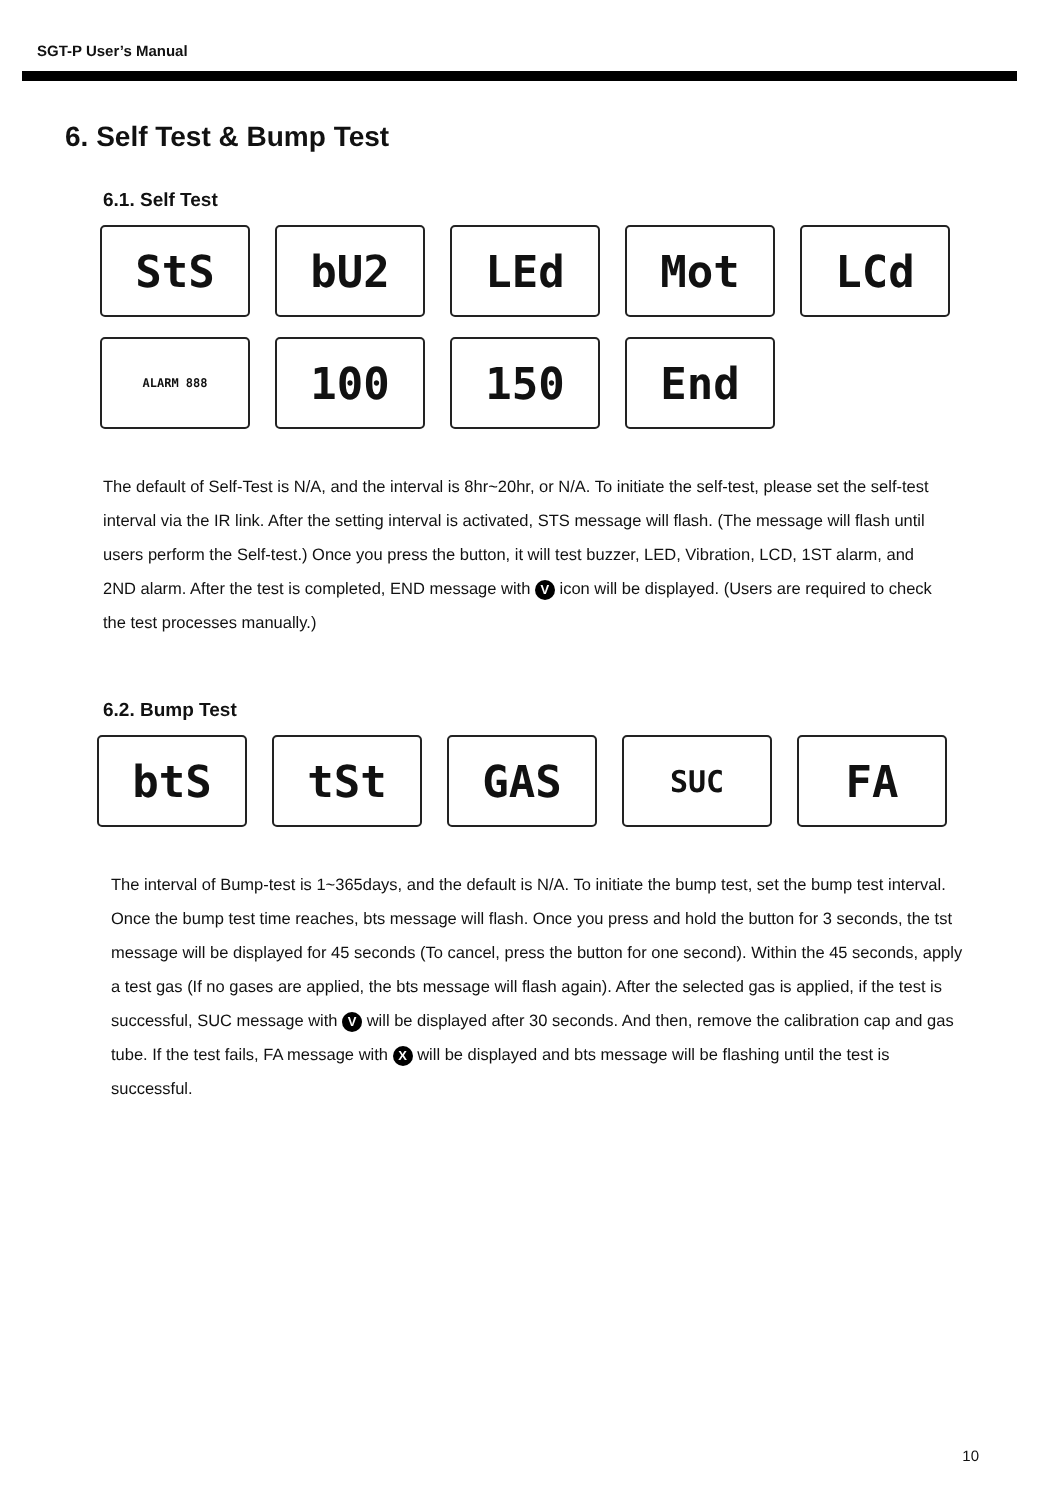SGT-P User’s Manual
6. Self Test & Bump Test
6.1. Self Test
StS bU2 LEd Mot LCd
ALARM 888
100 150 End
The default of Self-Test is N/A, and the interval is 8hr~20hr, or N/A. To initiate the self-test, please set the self-test interval via the IR link. After the setting interval is activated, STS message will flash. (The message will flash until users perform the Self-test.) Once you press the button, it will test buzzer, LED, Vibration, LCD, 1ST alarm, and 2ND alarm. After the test is completed, END message with V icon will be displayed. (Users are required to check the test processes manually.)
6.2. Bump Test
btS tSt GAS
SUC
FA
The interval of Bump-test is 1~365days, and the default is N/A. To initiate the bump test, set the bump test interval. Once the bump test time reaches, bts message will flash. Once you press and hold the button for 3 seconds, the tst message will be displayed for 45 seconds (To cancel, press the button for one second). Within the 45 seconds, apply a test gas (If no gases are applied, the bts message will flash again). After the selected gas is applied, if the test is successful, SUC message with V will be displayed after 30 seconds. And then, remove the calibration cap and gas tube. If the test fails, FA message with X will be displayed and bts message will be flashing until the test is successful.
10